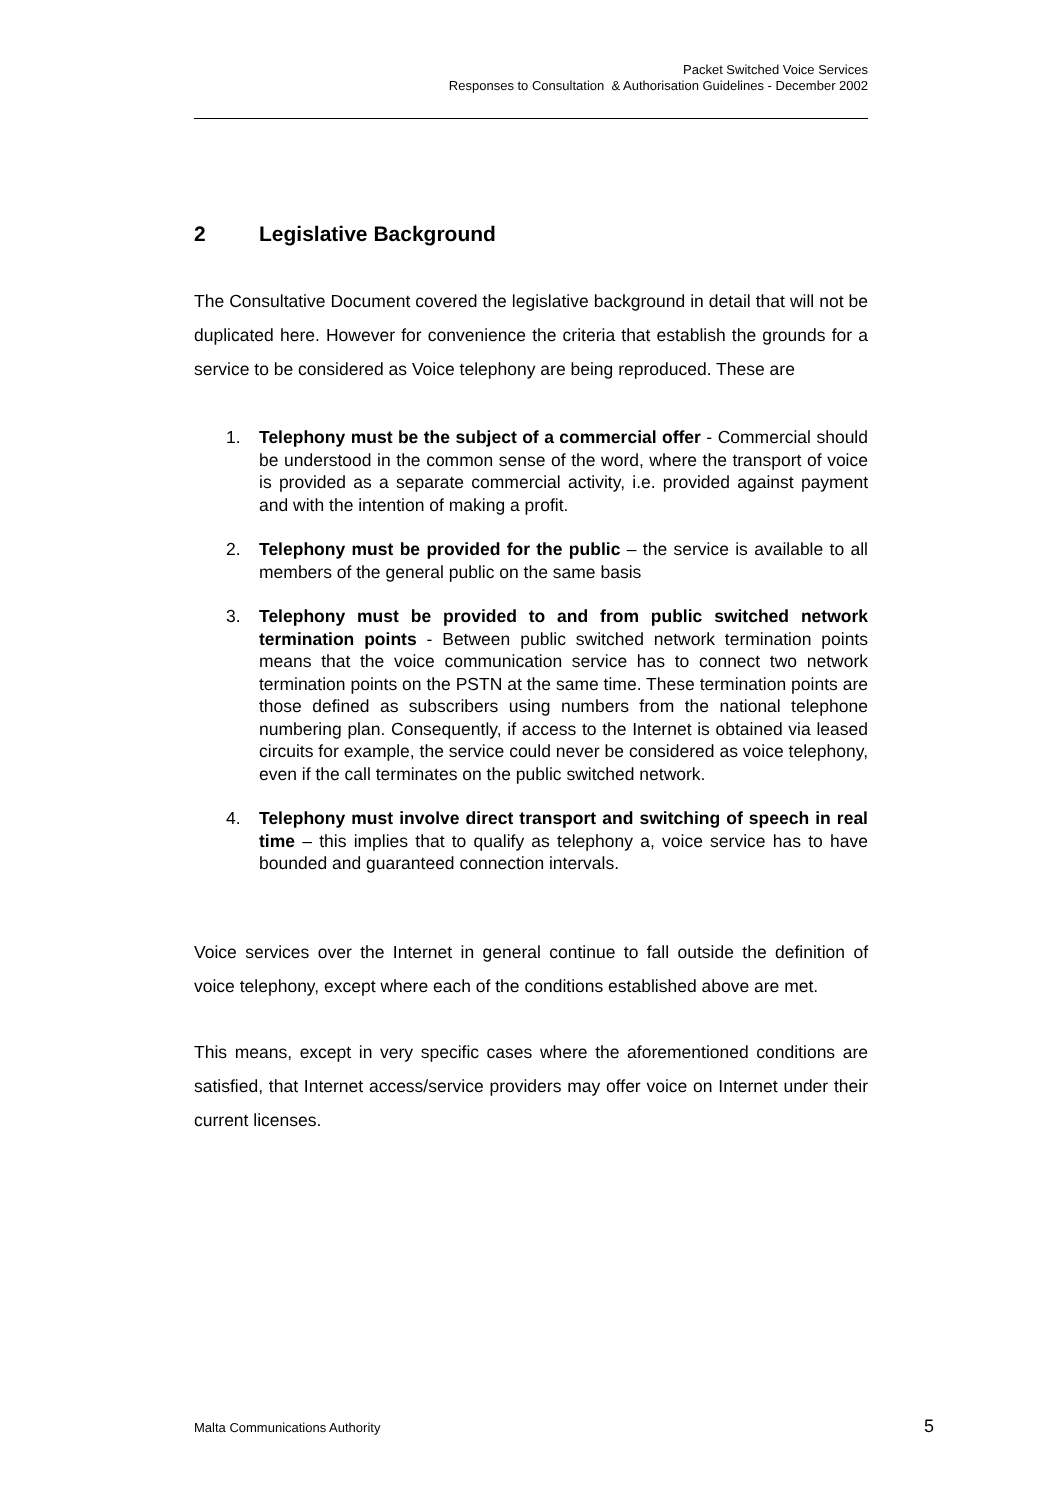Packet Switched Voice Services
Responses to Consultation & Authorisation Guidelines - December 2002
2 Legislative Background
The Consultative Document covered the legislative background in detail that will not be duplicated here. However for convenience the criteria that establish the grounds for a service to be considered as Voice telephony are being reproduced. These are
1. Telephony must be the subject of a commercial offer - Commercial should be understood in the common sense of the word, where the transport of voice is provided as a separate commercial activity, i.e. provided against payment and with the intention of making a profit.
2. Telephony must be provided for the public – the service is available to all members of the general public on the same basis
3. Telephony must be provided to and from public switched network termination points - Between public switched network termination points means that the voice communication service has to connect two network termination points on the PSTN at the same time. These termination points are those defined as subscribers using numbers from the national telephone numbering plan. Consequently, if access to the Internet is obtained via leased circuits for example, the service could never be considered as voice telephony, even if the call terminates on the public switched network.
4. Telephony must involve direct transport and switching of speech in real time – this implies that to qualify as telephony a, voice service has to have bounded and guaranteed connection intervals.
Voice services over the Internet in general continue to fall outside the definition of voice telephony, except where each of the conditions established above are met.
This means, except in very specific cases where the aforementioned conditions are satisfied, that Internet access/service providers may offer voice on Internet under their current licenses.
Malta Communications Authority 5